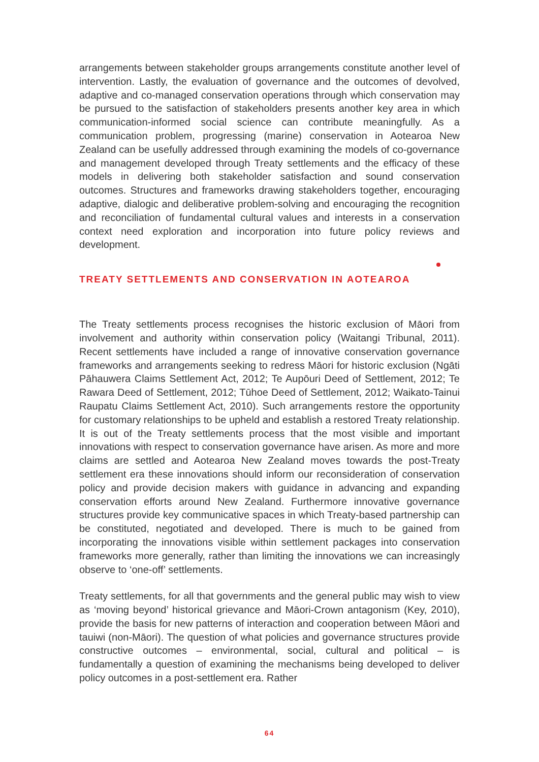arrangements between stakeholder groups arrangements constitute another level of intervention. Lastly, the evaluation of governance and the outcomes of devolved, adaptive and co-managed conservation operations through which conservation may be pursued to the satisfaction of stakeholders presents another key area in which communication-informed social science can contribute meaningfully. As a communication problem, progressing (marine) conservation in Aotearoa New Zealand can be usefully addressed through examining the models of co-governance and management developed through Treaty settlements and the efficacy of these models in delivering both stakeholder satisfaction and sound conservation outcomes. Structures and frameworks drawing stakeholders together, encouraging adaptive, dialogic and deliberative problem-solving and encouraging the recognition and reconciliation of fundamental cultural values and interests in a conservation context need exploration and incorporation into future policy reviews and development.
TREATY SETTLEMENTS AND CONSERVATION IN AOTEAROA
The Treaty settlements process recognises the historic exclusion of Māori from involvement and authority within conservation policy (Waitangi Tribunal, 2011). Recent settlements have included a range of innovative conservation governance frameworks and arrangements seeking to redress Māori for historic exclusion (Ngāti Pāhauwera Claims Settlement Act, 2012; Te Aupōuri Deed of Settlement, 2012; Te Rawara Deed of Settlement, 2012; Tūhoe Deed of Settlement, 2012; Waikato-Tainui Raupatu Claims Settlement Act, 2010). Such arrangements restore the opportunity for customary relationships to be upheld and establish a restored Treaty relationship. It is out of the Treaty settlements process that the most visible and important innovations with respect to conservation governance have arisen. As more and more claims are settled and Aotearoa New Zealand moves towards the post-Treaty settlement era these innovations should inform our reconsideration of conservation policy and provide decision makers with guidance in advancing and expanding conservation efforts around New Zealand. Furthermore innovative governance structures provide key communicative spaces in which Treaty-based partnership can be constituted, negotiated and developed. There is much to be gained from incorporating the innovations visible within settlement packages into conservation frameworks more generally, rather than limiting the innovations we can increasingly observe to ‘one-off’ settlements.
Treaty settlements, for all that governments and the general public may wish to view as ‘moving beyond’ historical grievance and Māori-Crown antagonism (Key, 2010), provide the basis for new patterns of interaction and cooperation between Māori and tauiwi (non-Māori). The question of what policies and governance structures provide constructive outcomes – environmental, social, cultural and political – is fundamentally a question of examining the mechanisms being developed to deliver policy outcomes in a post-settlement era. Rather
64